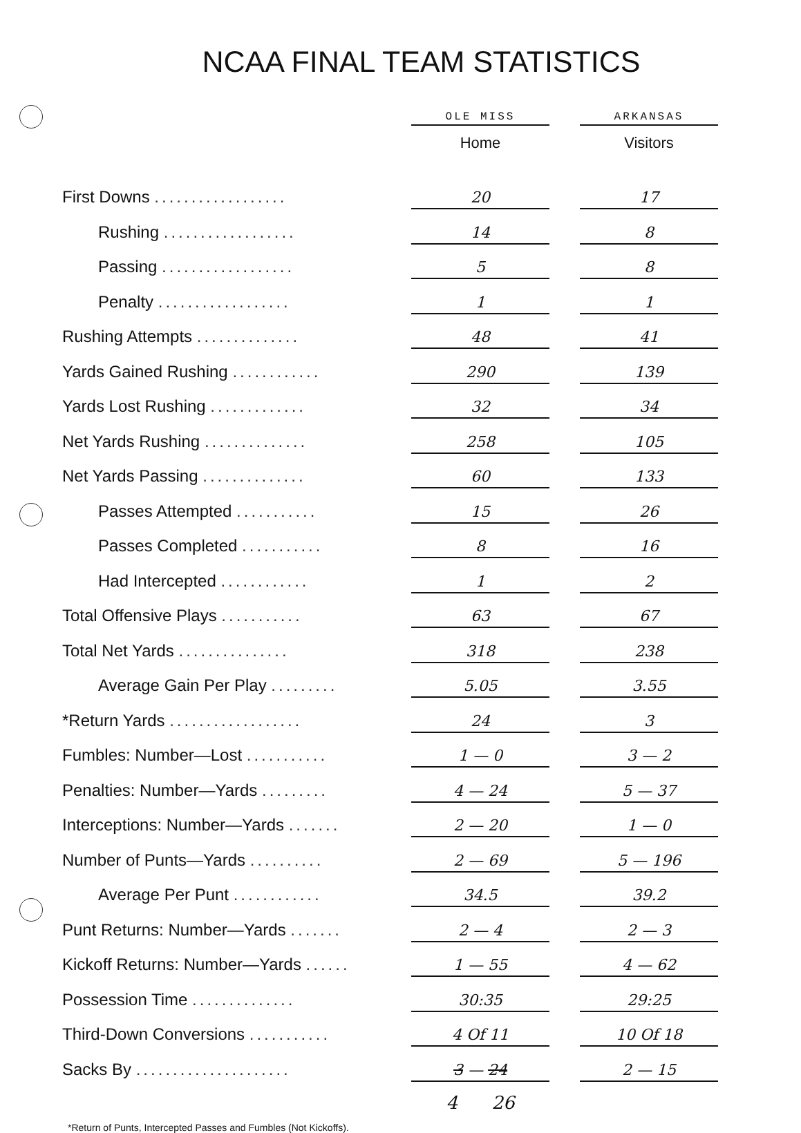NCAA FINAL TEAM STATISTICS
| | OLE MISS | | ARKANSAS |
| | Home | | Visitors |
| First Downs .................. | 20 | | 17 |
| Rushing .................. | 14 | | 8 |
| Passing .................. | 5 | | 8 |
| Penalty .................. | 1 | | 1 |
| Rushing Attempts .............. | 48 | | 41 |
| Yards Gained Rushing ............ | 290 | | 139 |
| Yards Lost Rushing ............. | 32 | | 34 |
| Net Yards Rushing .............. | 258 | | 105 |
| Net Yards Passing .............. | 60 | | 133 |
| Passes Attempted ........... | 15 | | 26 |
| Passes Completed ........... | 8 | | 16 |
| Had Intercepted ............ | 1 | | 2 |
| Total Offensive Plays ........... | 63 | | 67 |
| Total Net Yards ............... | 318 | | 238 |
| Average Gain Per Play ......... | 5.05 | | 3.55 |
| *Return Yards .................. | 24 | | 3 |
| Fumbles: Number—Lost ........... | 1 — 0 | | 3 — 2 |
| Penalties: Number—Yards ......... | 4 — 24 | | 5 — 37 |
| Interceptions: Number—Yards ....... | 2 — 20 | | 1 — 0 |
| Number of Punts—Yards .......... | 2 — 69 | | 5 — 196 |
| Average Per Punt ............ | 34.5 | | 39.2 |
| Punt Returns: Number—Yards ....... | 2 — 4 | | 2 — 3 |
| Kickoff Returns: Number—Yards ...... | 1 — 55 | | 4 — 62 |
| Possession Time .............. | 30:35 | | 29:25 |
| Third-Down Conversions ........... | 4 Of 11 | | 10 Of 18 |
| Sacks By ..................... | 3 — 24 | | 2 — 15 |
| | 4 26 | | |
*Return of Punts, Intercepted Passes and Fumbles (Not Kickoffs).